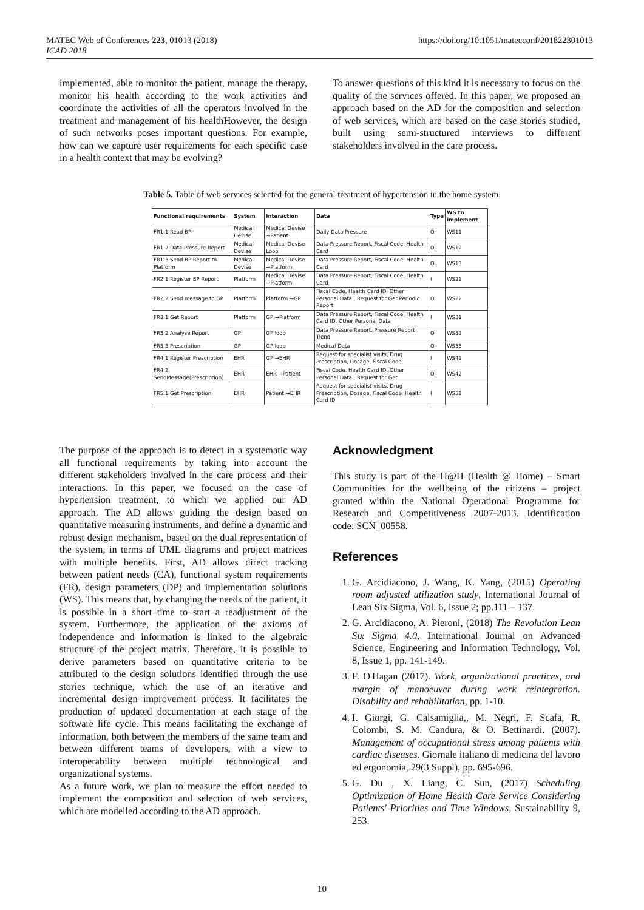MATEC Web of Conferences 223, 01013 (2018)
ICAD 2018
https://doi.org/10.1051/matecconf/201822301013
implemented, able to monitor the patient, manage the therapy, monitor his health according to the work activities and coordinate the activities of all the operators involved in the treatment and management of his healthHowever, the design of such networks poses important questions. For example, how can we capture user requirements for each specific case in a health context that may be evolving?
To answer questions of this kind it is necessary to focus on the quality of the services offered. In this paper, we proposed an approach based on the AD for the composition and selection of web services, which are based on the case stories studied, built using semi-structured interviews to different stakeholders involved in the care process.
Table 5. Table of web services selected for the general treatment of hypertension in the home system.
| Functional requirements | System | Interaction | Data | Type | WS to implement |
| --- | --- | --- | --- | --- | --- |
| FR1.1 Read BP | Medical Devise | Medical Devise →Patient | Daily Data Pressure | O | WS11 |
| FR1.2 Data Pressure Report | Medical Devise | Medical Devise Loop | Data Pressure Report, Fiscal Code, Health Card | O | WS12 |
| FR1.3 Send BP Report to Platform | Medical Devise | Medical Devise →Platform | Data Pressure Report, Fiscal Code, Health Card | O | WS13 |
| FR2.1 Register BP Report | Platform | Medical Devise →Platform | Data Pressure Report, Fiscal Code, Health Card | I | WS21 |
| FR2.2 Send message to GP | Platform | Platform →GP | Fiscal Code, Health Card ID, Other Personal Data , Request for Get Periodic Report | O | WS22 |
| FR3.1 Get Report | Platform | GP →Platform | Data Pressure Report, Fiscal Code, Health Card ID, Other Personal Data | I | WS31 |
| FR3.2 Analyse Report | GP | GP loop | Data Pressure Report, Pressure Report Trend | O | WS32 |
| FR3.3 Prescription | GP | GP loop | Medical Data | O | WS33 |
| FR4.1 Register Prescription | EHR | GP →EHR | Request for specialist visits, Drug Prescription, Dosage, Fiscal Code, | I | WS41 |
| FR4.2 SendMessage(Prescription) | EHR | EHR →Patient | Fiscal Code, Health Card ID, Other Personal Data , Request for Get | O | WS42 |
| FR5.1 Get Prescription | EHR | Patient →EHR | Request for specialist visits, Drug Prescription, Dosage, Fiscal Code, Health Card ID | I | WS51 |
The purpose of the approach is to detect in a systematic way all functional requirements by taking into account the different stakeholders involved in the care process and their interactions. In this paper, we focused on the case of hypertension treatment, to which we applied our AD approach. The AD allows guiding the design based on quantitative measuring instruments, and define a dynamic and robust design mechanism, based on the dual representation of the system, in terms of UML diagrams and project matrices with multiple benefits. First, AD allows direct tracking between patient needs (CA), functional system requirements (FR), design parameters (DP) and implementation solutions (WS). This means that, by changing the needs of the patient, it is possible in a short time to start a readjustment of the system. Furthermore, the application of the axioms of independence and information is linked to the algebraic structure of the project matrix. Therefore, it is possible to derive parameters based on quantitative criteria to be attributed to the design solutions identified through the use stories technique, which the use of an iterative and incremental design improvement process. It facilitates the production of updated documentation at each stage of the software life cycle. This means facilitating the exchange of information, both between the members of the same team and between different teams of developers, with a view to interoperability between multiple technological and organizational systems.
As a future work, we plan to measure the effort needed to implement the composition and selection of web services, which are modelled according to the AD approach.
Acknowledgment
This study is part of the H@H (Health @ Home) – Smart Communities for the wellbeing of the citizens – project granted within the National Operational Programme for Research and Competitiveness 2007-2013. Identification code: SCN_00558.
References
1. G. Arcidiacono, J. Wang, K. Yang, (2015) Operating room adjusted utilization study, International Journal of Lean Six Sigma, Vol. 6, Issue 2; pp.111 – 137.
2. G. Arcidiacono, A. Pieroni, (2018) The Revolution Lean Six Sigma 4.0, International Journal on Advanced Science, Engineering and Information Technology, Vol. 8, Issue 1, pp. 141-149.
3. F. O'Hagan (2017). Work, organizational practices, and margin of manoeuver during work reintegration. Disability and rehabilitation, pp. 1-10.
4. I. Giorgi, G. Calsamiglia,, M. Negri, F. Scafa, R. Colombi, S. M. Candura, & O. Bettinardi. (2007). Management of occupational stress among patients with cardiac diseases. Giornale italiano di medicina del lavoro ed ergonomia, 29(3 Suppl), pp. 695-696.
5. G. Du , X. Liang, C. Sun, (2017) Scheduling Optimization of Home Health Care Service Considering Patients' Priorities and Time Windows, Sustainability 9, 253.
10